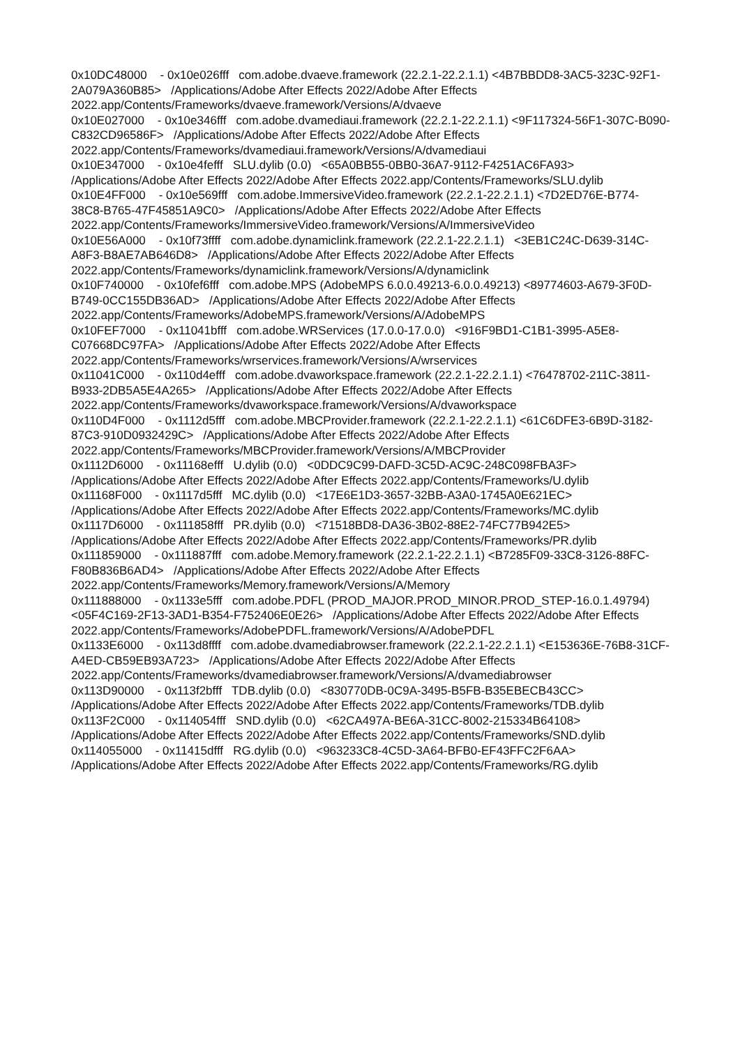0x10DC48000 - 0x10e026fff com.adobe.dvaeve.framework (22.2.1-22.2.1.1) <4B7BBDD8-3AC5-323C-92F1-2A079A360B85> /Applications/Adobe After Effects 2022/Adobe After Effects 2022.app/Contents/Frameworks/dvaeve.framework/Versions/A/dvaeve
0x10E027000 - 0x10e346fff com.adobe.dvamediaui.framework (22.2.1-22.2.1.1) <9F117324-56F1-307C-B090-C832CD96586F> /Applications/Adobe After Effects 2022/Adobe After Effects 2022.app/Contents/Frameworks/dvamediaui.framework/Versions/A/dvamediaui
0x10E347000 - 0x10e4fefff SLU.dylib (0.0) <65A0BB55-0BB0-36A7-9112-F4251AC6FA93> /Applications/Adobe After Effects 2022/Adobe After Effects 2022.app/Contents/Frameworks/SLU.dylib
0x10E4FF000 - 0x10e569fff com.adobe.ImmersiveVideo.framework (22.2.1-22.2.1.1) <7D2ED76E-B774-38C8-B765-47F45851A9C0> /Applications/Adobe After Effects 2022/Adobe After Effects 2022.app/Contents/Frameworks/ImmersiveVideo.framework/Versions/A/ImmersiveVideo
0x10E56A000 - 0x10f73ffff com.adobe.dynamiclink.framework (22.2.1-22.2.1.1) <3EB1C24C-D639-314C-A8F3-B8AE7AB646D8> /Applications/Adobe After Effects 2022/Adobe After Effects 2022.app/Contents/Frameworks/dynamiclink.framework/Versions/A/dynamiclink
0x10F740000 - 0x10fef6fff com.adobe.MPS (AdobeMPS 6.0.0.49213-6.0.0.49213) <89774603-A679-3F0D-B749-0CC155DB36AD> /Applications/Adobe After Effects 2022/Adobe After Effects 2022.app/Contents/Frameworks/AdobeMPS.framework/Versions/A/AdobeMPS
0x10FEF7000 - 0x11041bfff com.adobe.WRServices (17.0.0-17.0.0) <916F9BD1-C1B1-3995-A5E8-C07668DC97FA> /Applications/Adobe After Effects 2022/Adobe After Effects 2022.app/Contents/Frameworks/wrservices.framework/Versions/A/wrservices
0x11041C000 - 0x110d4efff com.adobe.dvaworkspace.framework (22.2.1-22.2.1.1) <76478702-211C-3811-B933-2DB5A5E4A265> /Applications/Adobe After Effects 2022/Adobe After Effects 2022.app/Contents/Frameworks/dvaworkspace.framework/Versions/A/dvaworkspace
0x110D4F000 - 0x1112d5fff com.adobe.MBCProvider.framework (22.2.1-22.2.1.1) <61C6DFE3-6B9D-3182-87C3-910D0932429C> /Applications/Adobe After Effects 2022/Adobe After Effects 2022.app/Contents/Frameworks/MBCProvider.framework/Versions/A/MBCProvider
0x1112D6000 - 0x11168efff U.dylib (0.0) <0DDC9C99-DAFD-3C5D-AC9C-248C098FBA3F> /Applications/Adobe After Effects 2022/Adobe After Effects 2022.app/Contents/Frameworks/U.dylib
0x11168F000 - 0x1117d5fff MC.dylib (0.0) <17E6E1D3-3657-32BB-A3A0-1745A0E621EC> /Applications/Adobe After Effects 2022/Adobe After Effects 2022.app/Contents/Frameworks/MC.dylib
0x1117D6000 - 0x111858fff PR.dylib (0.0) <71518BD8-DA36-3B02-88E2-74FC77B942E5> /Applications/Adobe After Effects 2022/Adobe After Effects 2022.app/Contents/Frameworks/PR.dylib
0x111859000 - 0x111887fff com.adobe.Memory.framework (22.2.1-22.2.1.1) <B7285F09-33C8-3126-88FC-F80B836B6AD4> /Applications/Adobe After Effects 2022/Adobe After Effects 2022.app/Contents/Frameworks/Memory.framework/Versions/A/Memory
0x111888000 - 0x1133e5fff com.adobe.PDFL (PROD_MAJOR.PROD_MINOR.PROD_STEP-16.0.1.49794) <05F4C169-2F13-3AD1-B354-F752406E0E26> /Applications/Adobe After Effects 2022/Adobe After Effects 2022.app/Contents/Frameworks/AdobePDFL.framework/Versions/A/AdobePDFL
0x1133E6000 - 0x113d8ffff com.adobe.dvamediabrowser.framework (22.2.1-22.2.1.1) <E153636E-76B8-31CF-A4ED-CB59EB93A723> /Applications/Adobe After Effects 2022/Adobe After Effects 2022.app/Contents/Frameworks/dvamediabrowser.framework/Versions/A/dvamediabrowser
0x113D90000 - 0x113f2bfff TDB.dylib (0.0) <830770DB-0C9A-3495-B5FB-B35EBECB43CC> /Applications/Adobe After Effects 2022/Adobe After Effects 2022.app/Contents/Frameworks/TDB.dylib
0x113F2C000 - 0x114054fff SND.dylib (0.0) <62CA497A-BE6A-31CC-8002-215334B64108> /Applications/Adobe After Effects 2022/Adobe After Effects 2022.app/Contents/Frameworks/SND.dylib
0x114055000 - 0x11415dfff RG.dylib (0.0) <963233C8-4C5D-3A64-BFB0-EF43FFC2F6AA> /Applications/Adobe After Effects 2022/Adobe After Effects 2022.app/Contents/Frameworks/RG.dylib